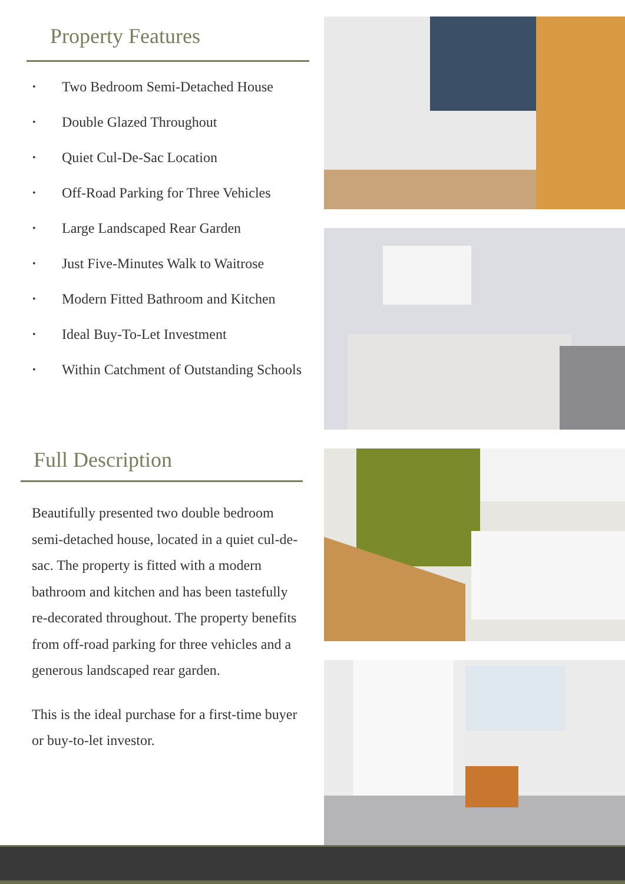Property Features
• Two Bedroom Semi-Detached House
• Double Glazed Throughout
• Quiet Cul-De-Sac Location
• Off-Road Parking for Three Vehicles
• Large Landscaped Rear Garden
• Just Five-Minutes Walk to Waitrose
• Modern Fitted Bathroom and Kitchen
• Ideal Buy-To-Let Investment
• Within Catchment of Outstanding Schools
Full Description
Beautifully presented two double bedroom semi-detached house, located in a quiet cul-de-sac. The property is fitted with a modern bathroom and kitchen and has been tastefully re-decorated throughout. The property benefits from off-road parking for three vehicles and a generous landscaped rear garden.
This is the ideal purchase for a first-time buyer or buy-to-let investor.